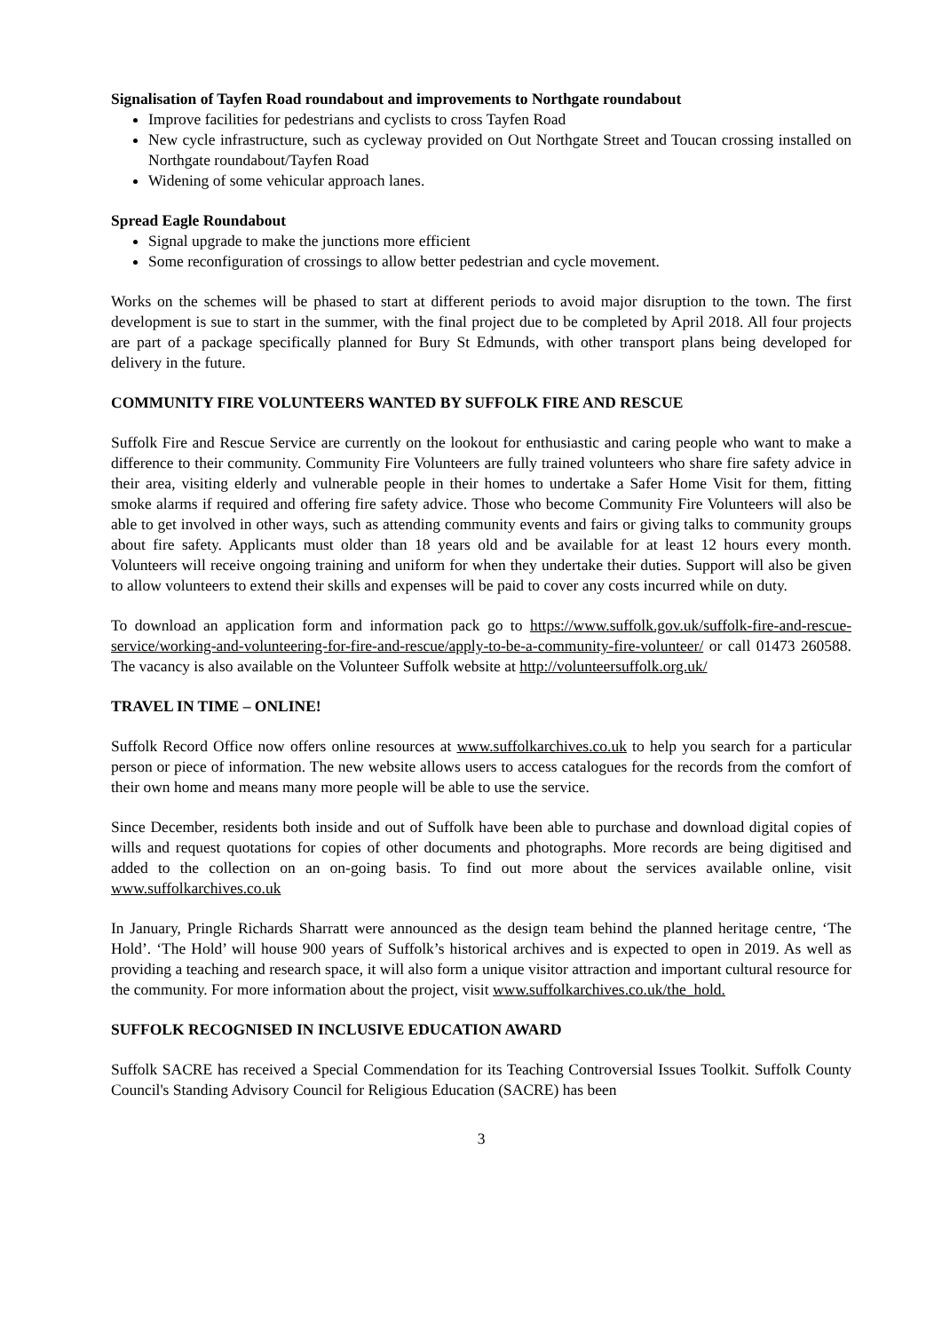Signalisation of Tayfen Road roundabout and improvements to Northgate roundabout
Improve facilities for pedestrians and cyclists to cross Tayfen Road
New cycle infrastructure, such as cycleway provided on Out Northgate Street and Toucan crossing installed on Northgate roundabout/Tayfen Road
Widening of some vehicular approach lanes.
Spread Eagle Roundabout
Signal upgrade to make the junctions more efficient
Some reconfiguration of crossings to allow better pedestrian and cycle movement.
Works on the schemes will be phased to start at different periods to avoid major disruption to the town. The first development is sue to start in the summer, with the final project due to be completed by April 2018. All four projects are part of a package specifically planned for Bury St Edmunds, with other transport plans being developed for delivery in the future.
COMMUNITY FIRE VOLUNTEERS WANTED BY SUFFOLK FIRE AND RESCUE
Suffolk Fire and Rescue Service are currently on the lookout for enthusiastic and caring people who want to make a difference to their community. Community Fire Volunteers are fully trained volunteers who share fire safety advice in their area, visiting elderly and vulnerable people in their homes to undertake a Safer Home Visit for them, fitting smoke alarms if required and offering fire safety advice. Those who become Community Fire Volunteers will also be able to get involved in other ways, such as attending community events and fairs or giving talks to community groups about fire safety. Applicants must older than 18 years old and be available for at least 12 hours every month. Volunteers will receive ongoing training and uniform for when they undertake their duties. Support will also be given to allow volunteers to extend their skills and expenses will be paid to cover any costs incurred while on duty.
To download an application form and information pack go to https://www.suffolk.gov.uk/suffolk-fire-and-rescue-service/working-and-volunteering-for-fire-and-rescue/apply-to-be-a-community-fire-volunteer/ or call 01473 260588. The vacancy is also available on the Volunteer Suffolk website at http://volunteersuffolk.org.uk/
TRAVEL IN TIME – ONLINE!
Suffolk Record Office now offers online resources at www.suffolkarchives.co.uk to help you search for a particular person or piece of information. The new website allows users to access catalogues for the records from the comfort of their own home and means many more people will be able to use the service.
Since December, residents both inside and out of Suffolk have been able to purchase and download digital copies of wills and request quotations for copies of other documents and photographs. More records are being digitised and added to the collection on an on-going basis. To find out more about the services available online, visit www.suffolkarchives.co.uk
In January, Pringle Richards Sharratt were announced as the design team behind the planned heritage centre, ‘The Hold’. ‘The Hold’ will house 900 years of Suffolk’s historical archives and is expected to open in 2019. As well as providing a teaching and research space, it will also form a unique visitor attraction and important cultural resource for the community. For more information about the project, visit www.suffolkarchives.co.uk/the_hold.
SUFFOLK RECOGNISED IN INCLUSIVE EDUCATION AWARD
Suffolk SACRE has received a Special Commendation for its Teaching Controversial Issues Toolkit. Suffolk County Council's Standing Advisory Council for Religious Education (SACRE) has been
3